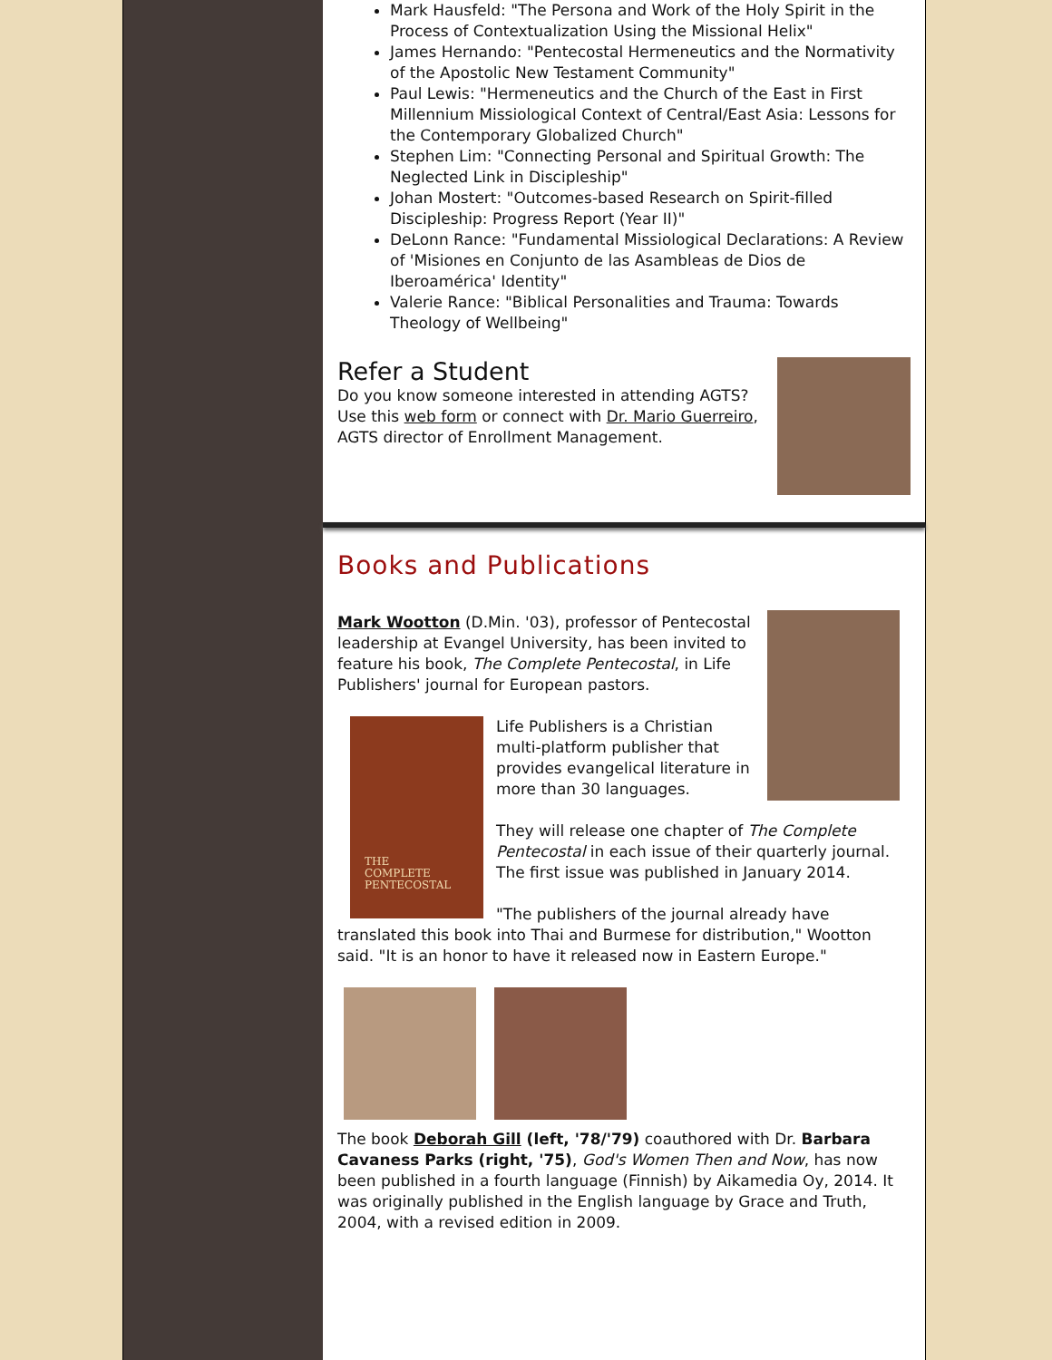Mark Hausfeld: "The Persona and Work of the Holy Spirit in the Process of Contextualization Using the Missional Helix"
James Hernando: "Pentecostal Hermeneutics and the Normativity of the Apostolic New Testament Community"
Paul Lewis: "Hermeneutics and the Church of the East in First Millennium Missiological Context of Central/East Asia: Lessons for the Contemporary Globalized Church"
Stephen Lim: "Connecting Personal and Spiritual Growth: The Neglected Link in Discipleship"
Johan Mostert: "Outcomes-based Research on Spirit-filled Discipleship: Progress Report (Year II)"
DeLonn Rance: "Fundamental Missiological Declarations: A Review of 'Misiones en Conjunto de las Asambleas de Dios de Iberoamérica' Identity"
Valerie Rance: "Biblical Personalities and Trauma: Towards Theology of Wellbeing"
Refer a Student
Do you know someone interested in attending AGTS? Use this web form or connect with Dr. Mario Guerreiro, AGTS director of Enrollment Management.
Books and Publications
Mark Wootton (D.Min. '03), professor of Pentecostal leadership at Evangel University, has been invited to feature his book, The Complete Pentecostal, in Life Publishers' journal for European pastors.
THE
COMPLETE
PENTECOSTAL
Life Publishers is a Christian multi-platform publisher that provides evangelical literature in more than 30 languages.
They will release one chapter of The Complete Pentecostal in each issue of their quarterly journal. The first issue was published in January 2014.
"The publishers of the journal already have translated this book into Thai and Burmese for distribution," Wootton said. "It is an honor to have it released now in Eastern Europe."
The book Deborah Gill (left, '78/'79) coauthored with Dr. Barbara Cavaness Parks (right, '75), God's Women Then and Now, has now been published in a fourth language (Finnish) by Aikamedia Oy, 2014. It was originally published in the English language by Grace and Truth, 2004, with a revised edition in 2009.